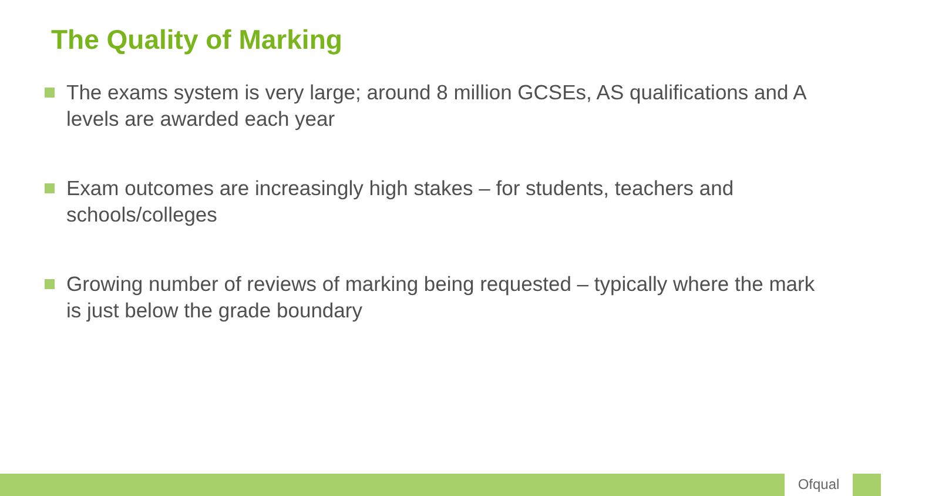The Quality of Marking
The exams system is very large; around 8 million GCSEs, AS qualifications and A levels are awarded each year
Exam outcomes are increasingly high stakes – for students, teachers and schools/colleges
Growing number of reviews of marking being requested – typically where the mark is just below the grade boundary
Ofqual